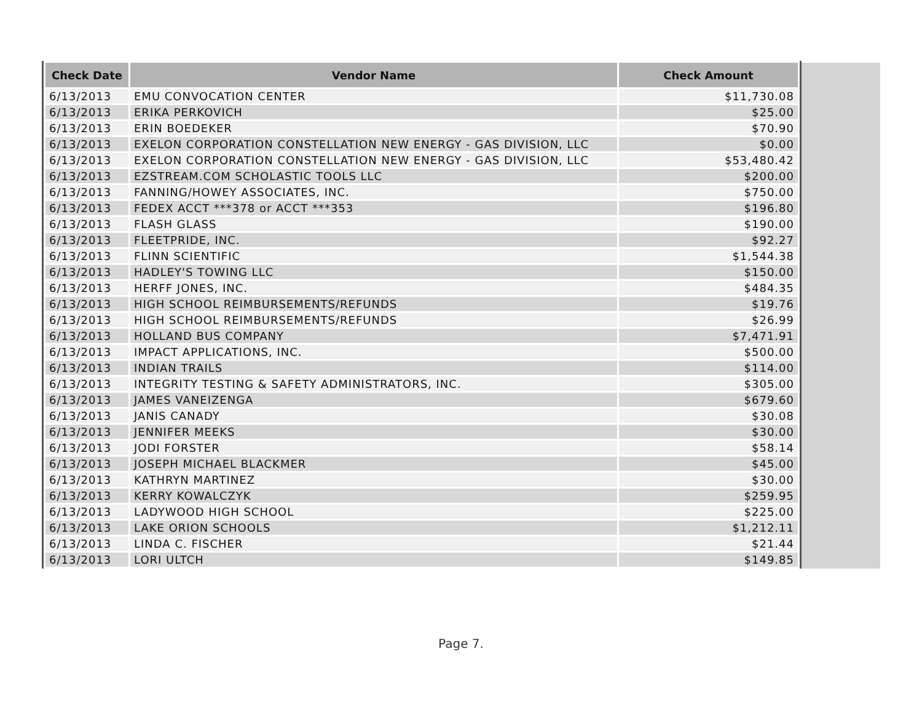| Check Date | Vendor Name | Check Amount |
| --- | --- | --- |
| 6/13/2013 | EMU CONVOCATION CENTER | $11,730.08 |
| 6/13/2013 | ERIKA PERKOVICH | $25.00 |
| 6/13/2013 | ERIN BOEDEKER | $70.90 |
| 6/13/2013 | EXELON CORPORATION CONSTELLATION NEW ENERGY - GAS DIVISION, LLC | $0.00 |
| 6/13/2013 | EXELON CORPORATION CONSTELLATION NEW ENERGY - GAS DIVISION, LLC | $53,480.42 |
| 6/13/2013 | EZSTREAM.COM SCHOLASTIC TOOLS LLC | $200.00 |
| 6/13/2013 | FANNING/HOWEY ASSOCIATES, INC. | $750.00 |
| 6/13/2013 | FEDEX ACCT ***378 or ACCT ***353 | $196.80 |
| 6/13/2013 | FLASH GLASS | $190.00 |
| 6/13/2013 | FLEETPRIDE, INC. | $92.27 |
| 6/13/2013 | FLINN SCIENTIFIC | $1,544.38 |
| 6/13/2013 | HADLEY'S TOWING LLC | $150.00 |
| 6/13/2013 | HERFF JONES, INC. | $484.35 |
| 6/13/2013 | HIGH SCHOOL REIMBURSEMENTS/REFUNDS | $19.76 |
| 6/13/2013 | HIGH SCHOOL REIMBURSEMENTS/REFUNDS | $26.99 |
| 6/13/2013 | HOLLAND BUS COMPANY | $7,471.91 |
| 6/13/2013 | IMPACT APPLICATIONS, INC. | $500.00 |
| 6/13/2013 | INDIAN TRAILS | $114.00 |
| 6/13/2013 | INTEGRITY TESTING & SAFETY ADMINISTRATORS, INC. | $305.00 |
| 6/13/2013 | JAMES VANEIZENGA | $679.60 |
| 6/13/2013 | JANIS CANADY | $30.08 |
| 6/13/2013 | JENNIFER MEEKS | $30.00 |
| 6/13/2013 | JODI FORSTER | $58.14 |
| 6/13/2013 | JOSEPH MICHAEL BLACKMER | $45.00 |
| 6/13/2013 | KATHRYN MARTINEZ | $30.00 |
| 6/13/2013 | KERRY KOWALCZYK | $259.95 |
| 6/13/2013 | LADYWOOD HIGH SCHOOL | $225.00 |
| 6/13/2013 | LAKE ORION SCHOOLS | $1,212.11 |
| 6/13/2013 | LINDA C. FISCHER | $21.44 |
| 6/13/2013 | LORI ULTCH | $149.85 |
Page 7.